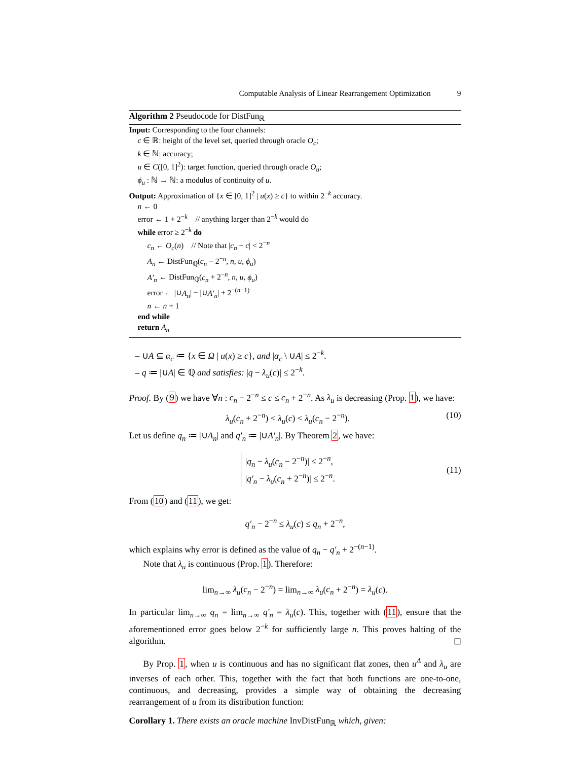Computable Analysis of Linear Rearrangement Optimization 9
Algorithm 2 Pseudocode for DistFun<sub>ℝ</sub>
Input: Corresponding to the four channels:
c ∈ ℝ: height of the level set, queried through oracle O<sub>c</sub>;
k ∈ ℕ: accuracy;
u ∈ C([0, 1]<sup>2</sup>): target function, queried through oracle O<sub>u</sub>;
ϕ<sub>u</sub> : ℕ → ℕ: a modulus of continuity of u.
Output: Approximation of {x ∈ [0, 1]<sup>2</sup> | u(x) ≥ c} to within 2<sup>−k</sup> accuracy.
n ← 0
error ← 1 + 2<sup>−k</sup> // anything larger than 2<sup>−k</sup> would do
while error ≥ 2<sup>−k</sup> do
c<sub>n</sub> ← O<sub>c</sub>(n) // Note that |c<sub>n</sub> − c| < 2<sup>−n</sup>
A<sub>n</sub> ← DistFun<sub>ℚ</sub>(c<sub>n</sub> − 2<sup>−n</sup>, n, u, ϕ<sub>u</sub>)
A′<sub>n</sub> ← DistFun<sub>ℚ</sub>(c<sub>n</sub> + 2<sup>−n</sup>, n, u, ϕ<sub>u</sub>)
error ← |∪A<sub>n</sub>| − |∪A′<sub>n</sub>| + 2<sup>−(n−1)</sup>
n ← n + 1
end while
return A<sub>n</sub>
– ∪A ⊆ α<sub>c</sub> ≔ {x ∈ Ω | u(x) ≥ c}, and |α<sub>c</sub> \ ∪A| ≤ 2<sup>−k</sup>.
– q ≔ |∪A| ∈ ℚ and satisfies: |q − λ<sub>u</sub>(c)| ≤ 2<sup>−k</sup>.
Proof. By (9) we have ∀n : c<sub>n</sub> − 2<sup>−n</sup> ≤ c ≤ c<sub>n</sub> + 2<sup>−n</sup>. As λ<sub>u</sub> is decreasing (Prop. 1), we have:
λ<sub>u</sub>(c<sub>n</sub> + 2<sup>−n</sup>) < λ<sub>u</sub>(c) < λ<sub>u</sub>(c<sub>n</sub> − 2<sup>−n</sup>). (10)
Let us define q<sub>n</sub> ≔ |∪A<sub>n</sub>| and q′<sub>n</sub> ≔ |∪A′<sub>n</sub>|. By Theorem 2, we have:
|q<sub>n</sub> − λ<sub>u</sub>(c<sub>n</sub> − 2<sup>−n</sup>)| ≤ 2<sup>−n</sup>,
|q′<sub>n</sub> − λ<sub>u</sub>(c<sub>n</sub> + 2<sup>−n</sup>)| ≤ 2<sup>−n</sup>. (11)
From (10) and (11), we get:
q′<sub>n</sub> − 2<sup>−n</sup> ≤ λ<sub>u</sub>(c) ≤ q<sub>n</sub> + 2<sup>−n</sup>,
which explains why error is defined as the value of q<sub>n</sub> − q′<sub>n</sub> + 2<sup>−(n−1)</sup>.
Note that λ<sub>u</sub> is continuous (Prop. 1). Therefore:
lim<sub>n→∞</sub> λ<sub>u</sub>(c<sub>n</sub> − 2<sup>−n</sup>) = lim<sub>n→∞</sub> λ<sub>u</sub>(c<sub>n</sub> + 2<sup>−n</sup>) = λ<sub>u</sub>(c).
In particular lim<sub>n→∞</sub> q<sub>n</sub> = lim<sub>n→∞</sub> q′<sub>n</sub> = λ<sub>u</sub>(c). This, together with (11), ensure that the aforementioned error goes below 2<sup>−k</sup> for sufficiently large n. This proves halting of the algorithm. ◻
By Prop. 1, when u is continuous and has no significant flat zones, then u<sup>Δ</sup> and λ<sub>u</sub> are inverses of each other. This, together with the fact that both functions are one-to-one, continuous, and decreasing, provides a simple way of obtaining the decreasing rearrangement of u from its distribution function:
Corollary 1. There exists an oracle machine InvDistFun<sub>ℝ</sub> which, given: